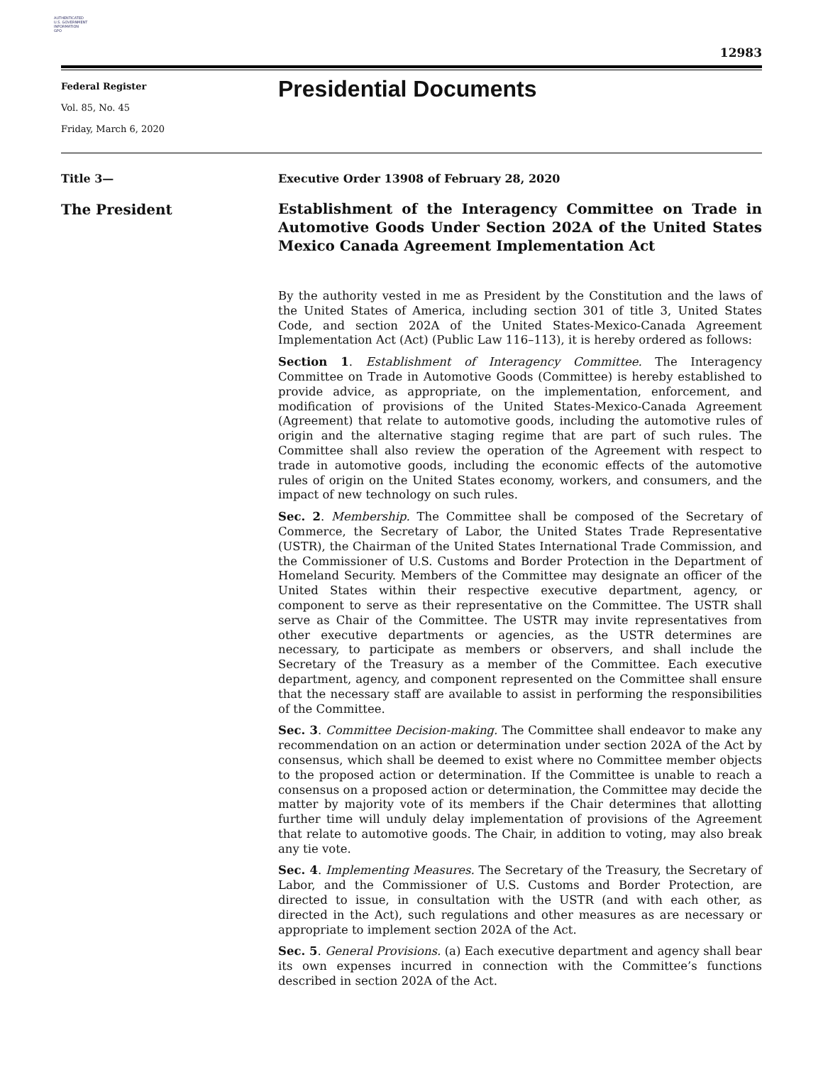AUTHENTICATED
U.S. GOVERNMENT
INFORMATION
GPO
12983
Federal Register
Vol. 85, No. 45
Friday, March 6, 2020
Presidential Documents
Title 3— Executive Order 13908 of February 28, 2020
The President
Establishment of the Interagency Committee on Trade in Automotive Goods Under Section 202A of the United States Mexico Canada Agreement Implementation Act
By the authority vested in me as President by the Constitution and the laws of the United States of America, including section 301 of title 3, United States Code, and section 202A of the United States-Mexico-Canada Agreement Implementation Act (Act) (Public Law 116–113), it is hereby ordered as follows:
Section 1. Establishment of Interagency Committee. The Interagency Committee on Trade in Automotive Goods (Committee) is hereby established to provide advice, as appropriate, on the implementation, enforcement, and modification of provisions of the United States-Mexico-Canada Agreement (Agreement) that relate to automotive goods, including the automotive rules of origin and the alternative staging regime that are part of such rules. The Committee shall also review the operation of the Agreement with respect to trade in automotive goods, including the economic effects of the automotive rules of origin on the United States economy, workers, and consumers, and the impact of new technology on such rules.
Sec. 2. Membership. The Committee shall be composed of the Secretary of Commerce, the Secretary of Labor, the United States Trade Representative (USTR), the Chairman of the United States International Trade Commission, and the Commissioner of U.S. Customs and Border Protection in the Department of Homeland Security. Members of the Committee may designate an officer of the United States within their respective executive department, agency, or component to serve as their representative on the Committee. The USTR shall serve as Chair of the Committee. The USTR may invite representatives from other executive departments or agencies, as the USTR determines are necessary, to participate as members or observers, and shall include the Secretary of the Treasury as a member of the Committee. Each executive department, agency, and component represented on the Committee shall ensure that the necessary staff are available to assist in performing the responsibilities of the Committee.
Sec. 3. Committee Decision-making. The Committee shall endeavor to make any recommendation on an action or determination under section 202A of the Act by consensus, which shall be deemed to exist where no Committee member objects to the proposed action or determination. If the Committee is unable to reach a consensus on a proposed action or determination, the Committee may decide the matter by majority vote of its members if the Chair determines that allotting further time will unduly delay implementation of provisions of the Agreement that relate to automotive goods. The Chair, in addition to voting, may also break any tie vote.
Sec. 4. Implementing Measures. The Secretary of the Treasury, the Secretary of Labor, and the Commissioner of U.S. Customs and Border Protection, are directed to issue, in consultation with the USTR (and with each other, as directed in the Act), such regulations and other measures as are necessary or appropriate to implement section 202A of the Act.
Sec. 5. General Provisions. (a) Each executive department and agency shall bear its own expenses incurred in connection with the Committee’s functions described in section 202A of the Act.